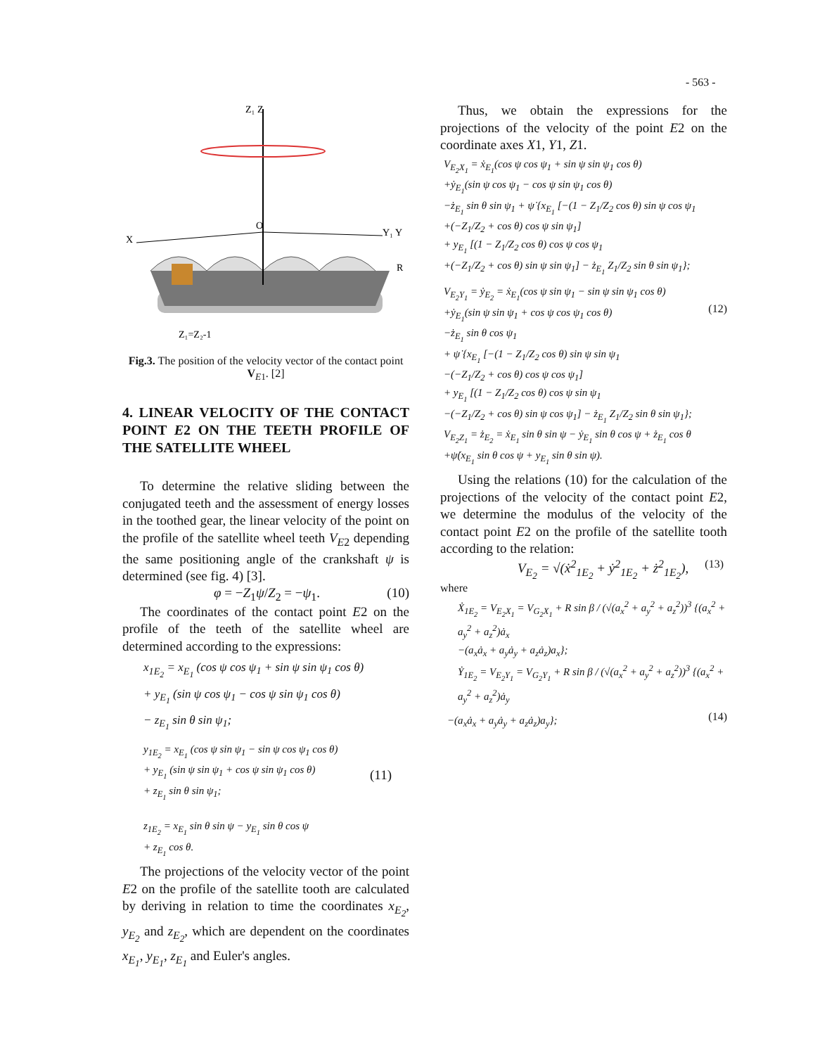- 563 -
Z₁ Z
X
Y₁ Y
O
R
Z₁=Z₂-1
Fig.3. The position of the velocity vector of the contact point V<sub>E1</sub>. [2]
4. LINEAR VELOCITY OF THE CONTACT POINT E2 ON THE TEETH PROFILE OF THE SATELLITE WHEEL
To determine the relative sliding between the conjugated teeth and the assessment of energy losses in the toothed gear, the linear velocity of the point on the profile of the satellite wheel teeth V<sub>E</sub><sub>2</sub> depending the same positioning angle of the crankshaft ψ is determined (see fig. 4) [3].
φ = −Z<sub>1</sub>ψ/Z<sub>2</sub> = −ψ<sub>1</sub>. (10)
The coordinates of the contact point E2 on the profile of the teeth of the satellite wheel are determined according to the expressions:
x<sub>1E<sub>2</sub></sub> = x<sub>E<sub>1</sub></sub> (cos ψ cos ψ<sub>1</sub> + sin ψ sin ψ<sub>1</sub> cos θ)
+ y<sub>E<sub>1</sub></sub> (sin ψ cos ψ<sub>1</sub> − cos ψ sin ψ<sub>1</sub> cos θ)
− z<sub>E<sub>1</sub></sub> sin θ sin ψ<sub>1</sub>;
y<sub>1E<sub>2</sub></sub> = x<sub>E<sub>1</sub></sub> (cos ψ sin ψ<sub>1</sub> − sin ψ cos ψ<sub>1</sub> cos θ)
+ y<sub>E<sub>1</sub></sub> (sin ψ sin ψ<sub>1</sub> + cos ψ sin ψ<sub>1</sub> cos θ)
+ z<sub>E<sub>1</sub></sub> sin θ sin ψ<sub>1</sub>;
z<sub>1E<sub>2</sub></sub> = x<sub>E<sub>1</sub></sub> sin θ sin ψ − y<sub>E<sub>1</sub></sub> sin θ cos ψ
+ z<sub>E<sub>1</sub></sub> cos θ.
(11)
The projections of the velocity vector of the point E2 on the profile of the satellite tooth are calculated by deriving in relation to time the coordinates x<sub>E<sub>2</sub></sub>, y<sub>E<sub>2</sub></sub> and z<sub>E<sub>2</sub></sub>, which are dependent on the coordinates x<sub>E<sub>1</sub></sub>, y<sub>E<sub>1</sub></sub>, z<sub>E<sub>1</sub></sub> and Euler's angles.
Thus, we obtain the expressions for the projections of the velocity of the point E2 on the coordinate axes X1, Y1, Z1.
V<sub>E<sub>2</sub>X<sub>1</sub></sub> = ẋ<sub>E<sub>1</sub></sub>(cos ψ cos ψ<sub>1</sub> + sin ψ sin ψ<sub>1</sub> cos θ)
+ẏ<sub>E<sub>1</sub></sub>(sin ψ cos ψ<sub>1</sub> − cos ψ sin ψ<sub>1</sub> cos θ)
−ż<sub>E<sub>1</sub></sub> sin θ sin ψ<sub>1</sub> + ψ̇ {x<sub>E<sub>1</sub></sub> [−(1 − Z<sub>1</sub>/Z<sub>2</sub> cos θ) sin ψ cos ψ<sub>1</sub>
+(−Z<sub>1</sub>/Z<sub>2</sub> + cos θ) cos ψ sin ψ<sub>1</sub>]
+ y<sub>E<sub>1</sub></sub> [(1 − Z<sub>1</sub>/Z<sub>2</sub> cos θ) cos ψ cos ψ<sub>1</sub>
+(−Z<sub>1</sub>/Z<sub>2</sub> + cos θ) sin ψ sin ψ<sub>1</sub>] − ż<sub>E<sub>1</sub></sub> Z<sub>1</sub>/Z<sub>2</sub> sin θ sin ψ<sub>1</sub>};
V<sub>E<sub>2</sub>Y<sub>1</sub></sub> = ẏ<sub>E<sub>2</sub></sub> = ẋ<sub>E<sub>1</sub></sub>(cos ψ sin ψ<sub>1</sub> − sin ψ sin ψ<sub>1</sub> cos θ)
+ẏ<sub>E<sub>1</sub></sub>(sin ψ sin ψ<sub>1</sub> + cos ψ cos ψ<sub>1</sub> cos θ)
−ż<sub>E<sub>1</sub></sub> sin θ cos ψ<sub>1</sub>
+ ψ̇ {x<sub>E<sub>1</sub></sub> [−(1 − Z<sub>1</sub>/Z<sub>2</sub> cos θ) sin ψ sin ψ<sub>1</sub>
−(−Z<sub>1</sub>/Z<sub>2</sub> + cos θ) cos ψ cos ψ<sub>1</sub>]
+ y<sub>E<sub>1</sub></sub> [(1 − Z<sub>1</sub>/Z<sub>2</sub> cos θ) cos ψ sin ψ<sub>1</sub>
−(−Z<sub>1</sub>/Z<sub>2</sub> + cos θ) sin ψ cos ψ<sub>1</sub>] − ż<sub>E<sub>1</sub></sub> Z<sub>1</sub>/Z<sub>2</sub> sin θ sin ψ<sub>1</sub>};
V<sub>E<sub>2</sub>Z<sub>1</sub></sub> = ż<sub>E<sub>2</sub></sub> = ẋ<sub>E<sub>1</sub></sub> sin θ sin ψ − ẏ<sub>E<sub>1</sub></sub> sin θ cos ψ + ż<sub>E<sub>1</sub></sub> cos θ
+ψ̇(x<sub>E<sub>1</sub></sub> sin θ cos ψ + y<sub>E<sub>1</sub></sub> sin θ sin ψ).
(12)
Using the relations (10) for the calculation of the projections of the velocity of the contact point E2, we determine the modulus of the velocity of the contact point E2 on the profile of the satellite tooth according to the relation:
V<sub>E<sub>2</sub></sub> = √(ẋ<sup>2</sup><sub>1E<sub>2</sub></sub> + ẏ<sup>2</sup><sub>1E<sub>2</sub></sub> + ż<sup>2</sup><sub>1E<sub>2</sub></sub>), (13)
where
Ẋ<sub>1E<sub>2</sub></sub> = V<sub>E<sub>2</sub>X<sub>1</sub></sub> = V<sub>G<sub>2</sub>X<sub>1</sub></sub> + R sin β / (√(a<sub>x</sub><sup>2</sup> + a<sub>y</sub><sup>2</sup> + a<sub>z</sub><sup>2</sup>))<sup>3</sup> {(a<sub>x</sub><sup>2</sup> + a<sub>y</sub><sup>2</sup> + a<sub>z</sub><sup>2</sup>)ȧ<sub>x</sub>
−(a<sub>x</sub>ȧ<sub>x</sub> + a<sub>y</sub>ȧ<sub>y</sub> + a<sub>z</sub>ȧ<sub>z</sub>)a<sub>x</sub>};
Ẏ<sub>1E<sub>2</sub></sub> = V<sub>E<sub>2</sub>Y<sub>1</sub></sub> = V<sub>G<sub>2</sub>Y<sub>1</sub></sub> + R sin β / (√(a<sub>x</sub><sup>2</sup> + a<sub>y</sub><sup>2</sup> + a<sub>z</sub><sup>2</sup>))<sup>3</sup> {(a<sub>x</sub><sup>2</sup> + a<sub>y</sub><sup>2</sup> + a<sub>z</sub><sup>2</sup>)ȧ<sub>y</sub>
−(a<sub>x</sub>ȧ<sub>x</sub> + a<sub>y</sub>ȧ<sub>y</sub> + a<sub>z</sub>ȧ<sub>z</sub>)a<sub>y</sub>}; (14)